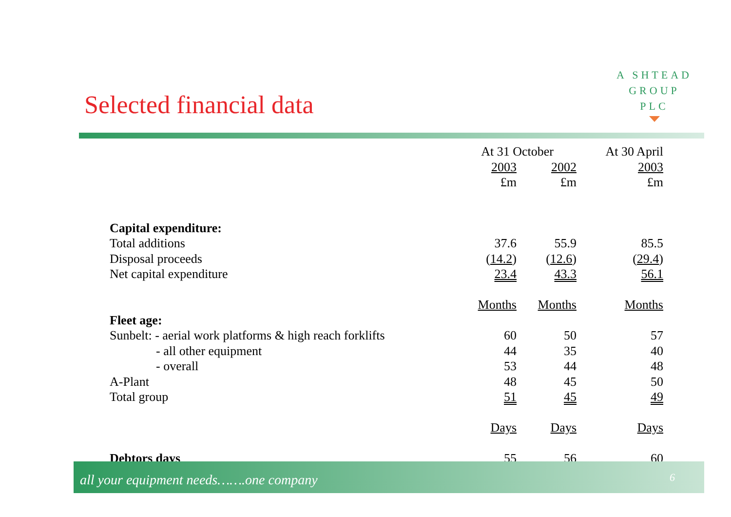A SHTEAD
GROUP
PLC
Selected financial data
| | At 31 October | | At 30 April |
| | 2003 | 2002 | 2003 |
| | £m | £m | £m |
| Capital expenditure: | | | |
| Total additions | 37.6 | 55.9 | 85.5 |
| Disposal proceeds | ( 14.2 ) | ( 12.6 ) | ( 29.4 ) |
| Net capital expenditure | 23.4 | 43.3 | 56.1 |
| | Months | Months | Months |
| Fleet age: | | | |
| Sunbelt: - aerial work platforms & high reach forklifts | 60 | 50 | 57 |
| - all other equipment | 44 | 35 | 40 |
| - overall | 53 | 44 | 48 |
| A-Plant | 48 | 45 | 50 |
| Total group | 51 | 45 | 49 |
| | Days | Days | Days |
| Debtors days | 55 | 56 | 60 |
all your equipment needs…….one company 6